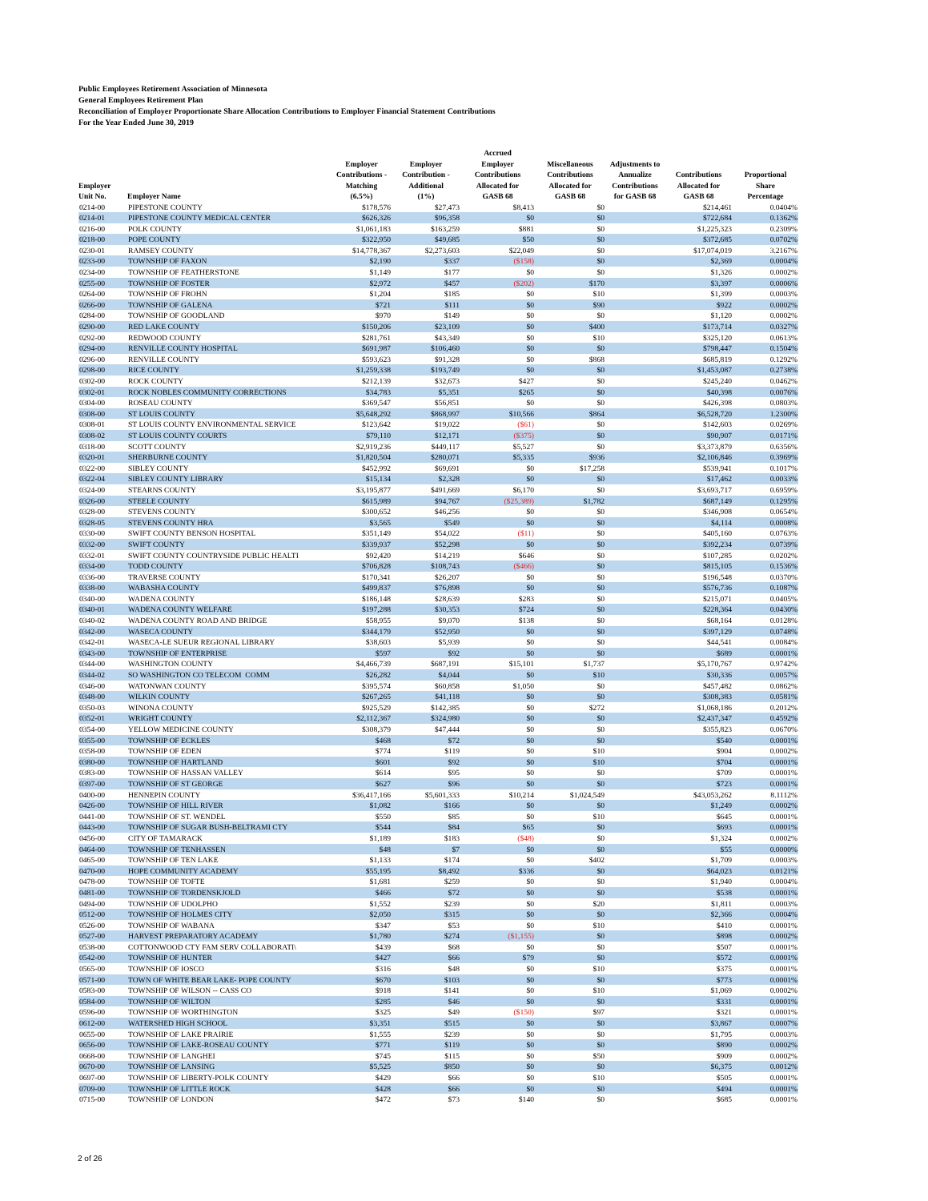Public Employees Retirement Association of Minnesota
General Employees Retirement Plan
Reconciliation of Employer Proportionate Share Allocation Contributions to Employer Financial Statement Contributions
For the Year Ended June 30, 2019
| Employer Unit No. | Employer Name | Employer Contributions - Matching (6.5%) | Employer Contribution - Additional (1%) | Accrued Employer Contributions Allocated for GASB 68 | Miscellaneous Contributions Allocated for GASB 68 | Adjustments to Annualize Contributions for GASB 68 | Contributions Allocated for GASB 68 | Proportional Share Percentage |
| --- | --- | --- | --- | --- | --- | --- | --- | --- |
| 0214-00 | PIPESTONE COUNTY | $178,576 | $27,473 | $8,413 | $0 | | $214,461 | 0.0404% |
| 0214-01 | PIPESTONE COUNTY MEDICAL CENTER | $626,326 | $96,358 | $0 | $0 | | $722,684 | 0.1362% |
| 0216-00 | POLK COUNTY | $1,061,183 | $163,259 | $881 | $0 | | $1,225,323 | 0.2309% |
| 0218-00 | POPE COUNTY | $322,950 | $49,685 | $50 | $0 | | $372,685 | 0.0702% |
| 0230-01 | RAMSEY COUNTY | $14,778,367 | $2,273,603 | $22,049 | $0 | | $17,074,019 | 3.2167% |
| 0233-00 | TOWNSHIP OF FAXON | $2,190 | $337 | ($158) | $0 | | $2,369 | 0.0004% |
| 0234-00 | TOWNSHIP OF FEATHERSTONE | $1,149 | $177 | $0 | $0 | | $1,326 | 0.0002% |
| 0255-00 | TOWNSHIP OF FOSTER | $2,972 | $457 | ($202) | $170 | | $3,397 | 0.0006% |
| 0264-00 | TOWNSHIP OF FROHN | $1,204 | $185 | $0 | $10 | | $1,399 | 0.0003% |
| 0266-00 | TOWNSHIP OF GALENA | $721 | $111 | $0 | $90 | | $922 | 0.0002% |
| 0284-00 | TOWNSHIP OF GOODLAND | $970 | $149 | $0 | $0 | | $1,120 | 0.0002% |
| 0290-00 | RED LAKE COUNTY | $150,206 | $23,109 | $0 | $400 | | $173,714 | 0.0327% |
| 0292-00 | REDWOOD COUNTY | $281,761 | $43,349 | $0 | $10 | | $325,120 | 0.0613% |
| 0294-00 | RENVILLE COUNTY HOSPITAL | $691,987 | $106,460 | $0 | $0 | | $798,447 | 0.1504% |
| 0296-00 | RENVILLE COUNTY | $593,623 | $91,328 | $0 | $868 | | $685,819 | 0.1292% |
| 0298-00 | RICE COUNTY | $1,259,338 | $193,749 | $0 | $0 | | $1,453,087 | 0.2738% |
| 0302-00 | ROCK COUNTY | $212,139 | $32,673 | $427 | $0 | | $245,240 | 0.0462% |
| 0302-01 | ROCK NOBLES COMMUNITY CORRECTIONS | $34,783 | $5,351 | $265 | $0 | | $40,398 | 0.0076% |
| 0304-00 | ROSEAU COUNTY | $369,547 | $56,851 | $0 | $0 | | $426,398 | 0.0803% |
| 0308-00 | ST LOUIS COUNTY | $5,648,292 | $868,997 | $10,566 | $864 | | $6,528,720 | 1.2300% |
| 0308-01 | ST LOUIS COUNTY ENVIRONMENTAL SERVICE | $123,642 | $19,022 | ($61) | $0 | | $142,603 | 0.0269% |
| 0308-02 | ST LOUIS COUNTY COURTS | $79,110 | $12,171 | ($375) | $0 | | $90,907 | 0.0171% |
| 0318-00 | SCOTT COUNTY | $2,919,236 | $449,117 | $5,527 | $0 | | $3,373,879 | 0.6356% |
| 0320-01 | SHERBURNE COUNTY | $1,820,504 | $280,071 | $5,335 | $936 | | $2,106,846 | 0.3969% |
| 0322-00 | SIBLEY COUNTY | $452,992 | $69,691 | $0 | $17,258 | | $539,941 | 0.1017% |
| 0322-04 | SIBLEY COUNTY LIBRARY | $15,134 | $2,328 | $0 | $0 | | $17,462 | 0.0033% |
| 0324-00 | STEARNS COUNTY | $3,195,877 | $491,669 | $6,170 | $0 | | $3,693,717 | 0.6959% |
| 0326-00 | STEELE COUNTY | $615,989 | $94,767 | ($25,389) | $1,782 | | $687,149 | 0.1295% |
| 0328-00 | STEVENS COUNTY | $300,652 | $46,256 | $0 | $0 | | $346,908 | 0.0654% |
| 0328-05 | STEVENS COUNTY HRA | $3,565 | $549 | $0 | $0 | | $4,114 | 0.0008% |
| 0330-00 | SWIFT COUNTY BENSON HOSPITAL | $351,149 | $54,022 | ($11) | $0 | | $405,160 | 0.0763% |
| 0332-00 | SWIFT COUNTY | $339,937 | $52,298 | $0 | $0 | | $392,234 | 0.0739% |
| 0332-01 | SWIFT COUNTY COUNTRYSIDE PUBLIC HEALTI | $92,420 | $14,219 | $646 | $0 | | $107,285 | 0.0202% |
| 0334-00 | TODD COUNTY | $706,828 | $108,743 | ($466) | $0 | | $815,105 | 0.1536% |
| 0336-00 | TRAVERSE COUNTY | $170,341 | $26,207 | $0 | $0 | | $196,548 | 0.0370% |
| 0338-00 | WABASHA COUNTY | $499,837 | $76,898 | $0 | $0 | | $576,736 | 0.1087% |
| 0340-00 | WADENA COUNTY | $186,148 | $28,639 | $283 | $0 | | $215,071 | 0.0405% |
| 0340-01 | WADENA COUNTY WELFARE | $197,288 | $30,353 | $724 | $0 | | $228,364 | 0.0430% |
| 0340-02 | WADENA COUNTY ROAD AND BRIDGE | $58,955 | $9,070 | $138 | $0 | | $68,164 | 0.0128% |
| 0342-00 | WASECA COUNTY | $344,179 | $52,950 | $0 | $0 | | $397,129 | 0.0748% |
| 0342-01 | WASECA-LE SUEUR REGIONAL LIBRARY | $38,603 | $5,939 | $0 | $0 | | $44,541 | 0.0084% |
| 0343-00 | TOWNSHIP OF ENTERPRISE | $597 | $92 | $0 | $0 | | $689 | 0.0001% |
| 0344-00 | WASHINGTON COUNTY | $4,466,739 | $687,191 | $15,101 | $1,737 | | $5,170,767 | 0.9742% |
| 0344-02 | SO WASHINGTON CO TELECOM COMM | $26,282 | $4,044 | $0 | $10 | | $30,336 | 0.0057% |
| 0346-00 | WATONWAN COUNTY | $395,574 | $60,858 | $1,050 | $0 | | $457,482 | 0.0862% |
| 0348-00 | WILKIN COUNTY | $267,265 | $41,118 | $0 | $0 | | $308,383 | 0.0581% |
| 0350-03 | WINONA COUNTY | $925,529 | $142,385 | $0 | $272 | | $1,068,186 | 0.2012% |
| 0352-01 | WRIGHT COUNTY | $2,112,367 | $324,980 | $0 | $0 | | $2,437,347 | 0.4592% |
| 0354-00 | YELLOW MEDICINE COUNTY | $308,379 | $47,444 | $0 | $0 | | $355,823 | 0.0670% |
| 0355-00 | TOWNSHIP OF ECKLES | $468 | $72 | $0 | $0 | | $540 | 0.0001% |
| 0358-00 | TOWNSHIP OF EDEN | $774 | $119 | $0 | $10 | | $904 | 0.0002% |
| 0380-00 | TOWNSHIP OF HARTLAND | $601 | $92 | $0 | $10 | | $704 | 0.0001% |
| 0383-00 | TOWNSHIP OF HASSAN VALLEY | $614 | $95 | $0 | $0 | | $709 | 0.0001% |
| 0397-00 | TOWNSHIP OF ST GEORGE | $627 | $96 | $0 | $0 | | $723 | 0.0001% |
| 0400-00 | HENNEPIN COUNTY | $36,417,166 | $5,601,333 | $10,214 | $1,024,549 | | $43,053,262 | 8.1112% |
| 0426-00 | TOWNSHIP OF HILL RIVER | $1,082 | $166 | $0 | $0 | | $1,249 | 0.0002% |
| 0441-00 | TOWNSHIP OF ST. WENDEL | $550 | $85 | $0 | $10 | | $645 | 0.0001% |
| 0443-00 | TOWNSHIP OF SUGAR BUSH-BELTRAMI CTY | $544 | $84 | $65 | $0 | | $693 | 0.0001% |
| 0456-00 | CITY OF TAMARACK | $1,189 | $183 | ($48) | $0 | | $1,324 | 0.0002% |
| 0464-00 | TOWNSHIP OF TENHASSEN | $48 | $7 | $0 | $0 | | $55 | 0.0000% |
| 0465-00 | TOWNSHIP OF TEN LAKE | $1,133 | $174 | $0 | $402 | | $1,709 | 0.0003% |
| 0470-00 | HOPE COMMUNITY ACADEMY | $55,195 | $8,492 | $336 | $0 | | $64,023 | 0.0121% |
| 0478-00 | TOWNSHIP OF TOFTE | $1,681 | $259 | $0 | $0 | | $1,940 | 0.0004% |
| 0481-00 | TOWNSHIP OF TORDENSKJOLD | $466 | $72 | $0 | $0 | | $538 | 0.0001% |
| 0494-00 | TOWNSHIP OF UDOLPHO | $1,552 | $239 | $0 | $20 | | $1,811 | 0.0003% |
| 0512-00 | TOWNSHIP OF HOLMES CITY | $2,050 | $315 | $0 | $0 | | $2,366 | 0.0004% |
| 0526-00 | TOWNSHIP OF WABANA | $347 | $53 | $0 | $10 | | $410 | 0.0001% |
| 0527-00 | HARVEST PREPARATORY ACADEMY | $1,780 | $274 | ($1,155) | $0 | | $898 | 0.0002% |
| 0538-00 | COTTONWOOD CTY FAM SERV COLLABORATI\ | $439 | $68 | $0 | $0 | | $507 | 0.0001% |
| 0542-00 | TOWNSHIP OF HUNTER | $427 | $66 | $79 | $0 | | $572 | 0.0001% |
| 0565-00 | TOWNSHIP OF IOSCO | $316 | $48 | $0 | $10 | | $375 | 0.0001% |
| 0571-00 | TOWN OF WHITE BEAR LAKE- POPE COUNTY | $670 | $103 | $0 | $0 | | $773 | 0.0001% |
| 0583-00 | TOWNSHIP OF WILSON -- CASS CO | $918 | $141 | $0 | $10 | | $1,069 | 0.0002% |
| 0584-00 | TOWNSHIP OF WILTON | $285 | $46 | $0 | $0 | | $331 | 0.0001% |
| 0596-00 | TOWNSHIP OF WORTHINGTON | $325 | $49 | ($150) | $97 | | $321 | 0.0001% |
| 0612-00 | WATERSHED HIGH SCHOOL | $3,351 | $515 | $0 | $0 | | $3,867 | 0.0007% |
| 0655-00 | TOWNSHIP OF LAKE PRAIRIE | $1,555 | $239 | $0 | $0 | | $1,795 | 0.0003% |
| 0656-00 | TOWNSHIP OF LAKE-ROSEAU COUNTY | $771 | $119 | $0 | $0 | | $890 | 0.0002% |
| 0668-00 | TOWNSHIP OF LANGHEI | $745 | $115 | $0 | $50 | | $909 | 0.0002% |
| 0670-00 | TOWNSHIP OF LANSING | $5,525 | $850 | $0 | $0 | | $6,375 | 0.0012% |
| 0697-00 | TOWNSHIP OF LIBERTY-POLK COUNTY | $429 | $66 | $0 | $10 | | $505 | 0.0001% |
| 0709-00 | TOWNSHIP OF LITTLE ROCK | $428 | $66 | $0 | $0 | | $494 | 0.0001% |
| 0715-00 | TOWNSHIP OF LONDON | $472 | $73 | $140 | $0 | | $685 | 0.0001% |
2 of 26